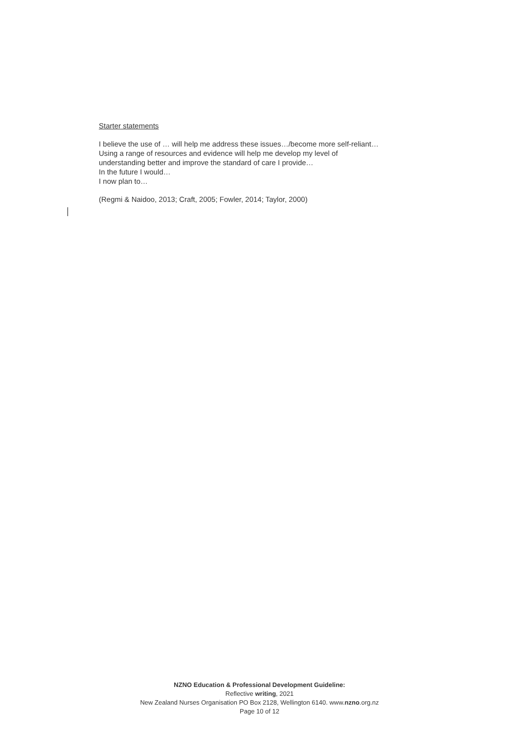Starter statements
I believe the use of … will help me address these issues…/become more self-reliant…
Using a range of resources and evidence will help me develop my level of
understanding better and improve the standard of care I provide…
In the future I would…
I now plan to…
(Regmi & Naidoo, 2013; Craft, 2005; Fowler, 2014; Taylor, 2000)
NZNO Education & Professional Development Guideline:
Reflective writing, 2021
New Zealand Nurses Organisation PO Box 2128, Wellington 6140. www.nzno.org.nz
Page 10 of 12